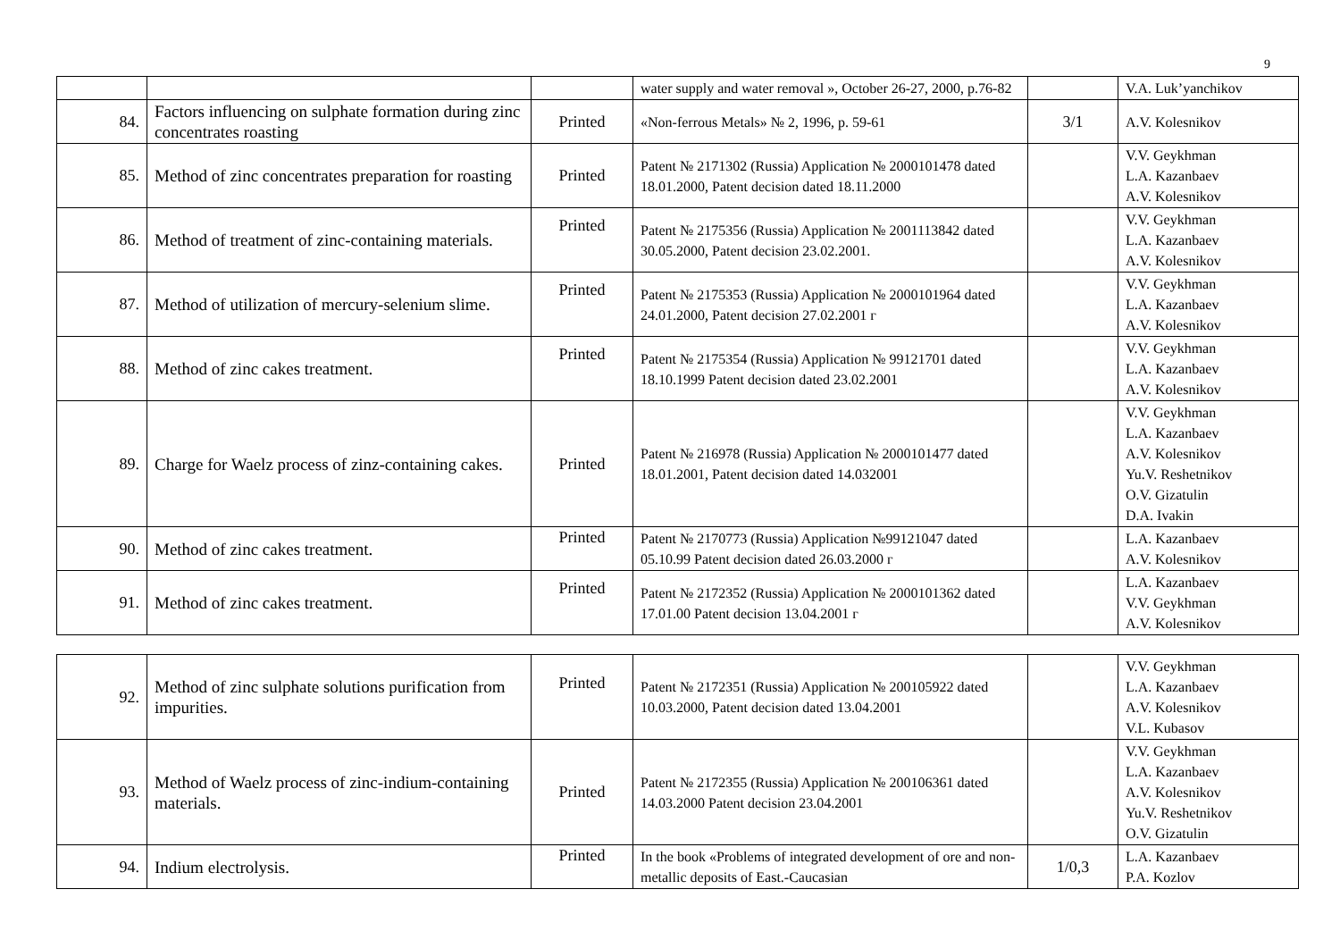9
| | | | water supply and water removal », October 26-27, 2000, p.76-82 | | V.A. Luk’yanchikov |
| 84. | Factors influencing on sulphate formation during zinc concentrates roasting | Printed | «Non-ferrous Metals» № 2, 1996, p. 59-61 | 3/1 | A.V. Kolesnikov |
| 85. | Method of zinc concentrates preparation for roasting | Printed | Patent № 2171302 (Russia) Application № 2000101478 dated 18.01.2000, Patent decision dated 18.11.2000 | | V.V. Geykhman L.A. Kazanbaev A.V. Kolesnikov |
| 86. | Method of treatment of zinc-containing materials. | Printed | Patent № 2175356 (Russia) Application № 2001113842 dated 30.05.2000, Patent decision 23.02.2001. | | V.V. Geykhman L.A. Kazanbaev A.V. Kolesnikov |
| 87. | Method of utilization of mercury-selenium slime. | Printed | Patent № 2175353 (Russia) Application № 2000101964 dated 24.01.2000, Patent decision 27.02.2001 г | | V.V. Geykhman L.A. Kazanbaev A.V. Kolesnikov |
| 88. | Method of zinc cakes treatment. | Printed | Patent № 2175354 (Russia) Application № 99121701 dated 18.10.1999 Patent decision dated 23.02.2001 | | V.V. Geykhman L.A. Kazanbaev A.V. Kolesnikov |
| 89. | Charge for Waelz process of zinz-containing cakes. | Printed | Patent № 216978 (Russia) Application № 2000101477 dated 18.01.2001, Patent decision dated 14.032001 | | V.V. Geykhman L.A. Kazanbaev A.V. Kolesnikov Yu.V. Reshetnikov O.V. Gizatulin D.A. Ivakin |
| 90. | Method of zinc cakes treatment. | Printed | Patent № 2170773 (Russia) Application №99121047 dated 05.10.99 Patent decision dated 26.03.2000 г | | L.A. Kazanbaev A.V. Kolesnikov |
| 91. | Method of zinc cakes treatment. | Printed | Patent № 2172352 (Russia) Application № 2000101362 dated 17.01.00 Patent decision 13.04.2001 г | | L.A. Kazanbaev V.V. Geykhman A.V. Kolesnikov |
| 92. | Method of zinc sulphate solutions purification from impurities. | Printed | Patent № 2172351 (Russia) Application № 200105922 dated 10.03.2000, Patent decision dated 13.04.2001 | | V.V. Geykhman L.A. Kazanbaev A.V. Kolesnikov V.L. Kubasov |
| 93. | Method of Waelz process of zinc-indium-containing materials. | Printed | Patent № 2172355 (Russia) Application № 200106361 dated 14.03.2000 Patent decision 23.04.2001 | | V.V. Geykhman L.A. Kazanbaev A.V. Kolesnikov Yu.V. Reshetnikov O.V. Gizatulin |
| 94. | Indium electrolysis. | Printed | In the book «Problems of integrated development of ore and non-metallic deposits of East.-Caucasian | 1/0,3 | L.A. Kazanbaev P.A. Kozlov |